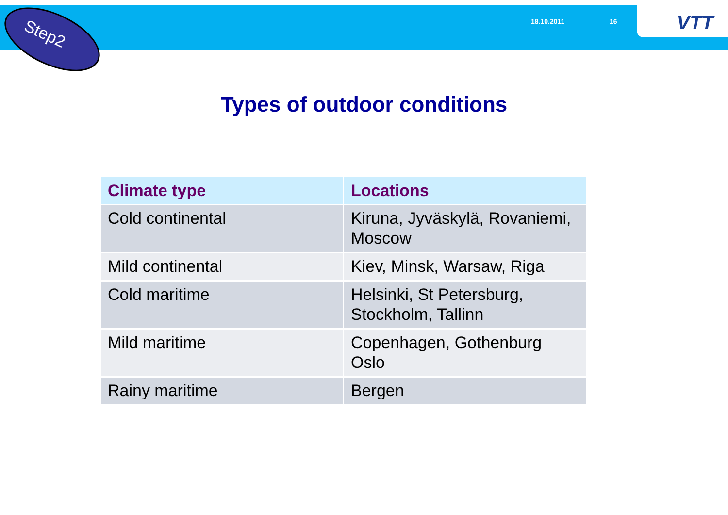Step2
18.10.2011 16 VTT
Types of outdoor conditions
| Climate type | Locations |
| --- | --- |
| Cold continental | Kiruna, Jyväskylä, Rovaniemi, Moscow |
| Mild continental | Kiev, Minsk, Warsaw, Riga |
| Cold maritime | Helsinki, St Petersburg, Stockholm, Tallinn |
| Mild maritime | Copenhagen, Gothenburg Oslo |
| Rainy maritime | Bergen |